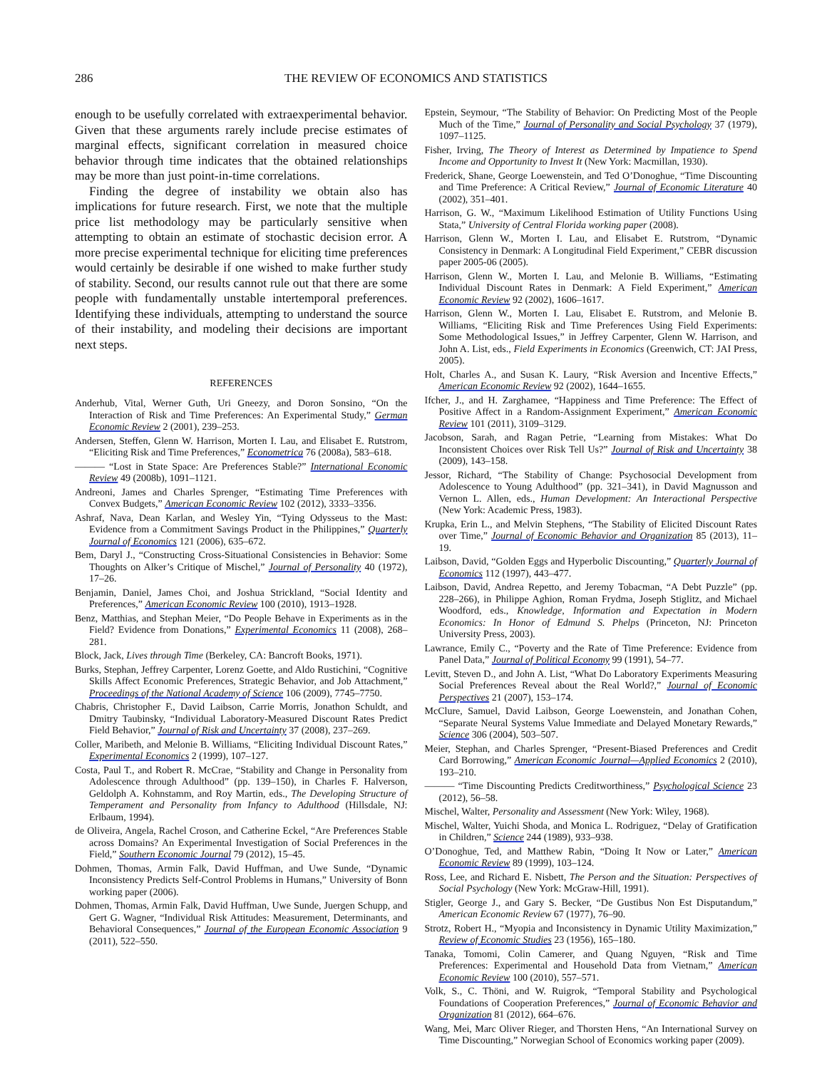286 THE REVIEW OF ECONOMICS AND STATISTICS
enough to be usefully correlated with extraexperimental behavior. Given that these arguments rarely include precise estimates of marginal effects, significant correlation in measured choice behavior through time indicates that the obtained relationships may be more than just point-in-time correlations.
Finding the degree of instability we obtain also has implications for future research. First, we note that the multiple price list methodology may be particularly sensitive when attempting to obtain an estimate of stochastic decision error. A more precise experimental technique for eliciting time preferences would certainly be desirable if one wished to make further study of stability. Second, our results cannot rule out that there are some people with fundamentally unstable intertemporal preferences. Identifying these individuals, attempting to understand the source of their instability, and modeling their decisions are important next steps.
REFERENCES
Anderhub, Vital, Werner Guth, Uri Gneezy, and Doron Sonsino, “On the Interaction of Risk and Time Preferences: An Experimental Study,” German Economic Review 2 (2001), 239–253.
Andersen, Steffen, Glenn W. Harrison, Morten I. Lau, and Elisabet E. Rutstrom, “Eliciting Risk and Time Preferences,” Econometrica 76 (2008a), 583–618.
——— “Lost in State Space: Are Preferences Stable?” International Economic Review 49 (2008b), 1091–1121.
Andreoni, James and Charles Sprenger, “Estimating Time Preferences with Convex Budgets,” American Economic Review 102 (2012), 3333–3356.
Ashraf, Nava, Dean Karlan, and Wesley Yin, “Tying Odysseus to the Mast: Evidence from a Commitment Savings Product in the Philippines,” Quarterly Journal of Economics 121 (2006), 635–672.
Bem, Daryl J., “Constructing Cross-Situational Consistencies in Behavior: Some Thoughts on Alker’s Critique of Mischel,” Journal of Personality 40 (1972), 17–26.
Benjamin, Daniel, James Choi, and Joshua Strickland, “Social Identity and Preferences,” American Economic Review 100 (2010), 1913–1928.
Benz, Matthias, and Stephan Meier, “Do People Behave in Experiments as in the Field? Evidence from Donations,” Experimental Economics 11 (2008), 268–281.
Block, Jack, Lives through Time (Berkeley, CA: Bancroft Books, 1971).
Burks, Stephan, Jeffrey Carpenter, Lorenz Goette, and Aldo Rustichini, “Cognitive Skills Affect Economic Preferences, Strategic Behavior, and Job Attachment,” Proceedings of the National Academy of Science 106 (2009), 7745–7750.
Chabris, Christopher F., David Laibson, Carrie Morris, Jonathon Schuldt, and Dmitry Taubinsky, “Individual Laboratory-Measured Discount Rates Predict Field Behavior,” Journal of Risk and Uncertainty 37 (2008), 237–269.
Coller, Maribeth, and Melonie B. Williams, “Eliciting Individual Discount Rates,” Experimental Economics 2 (1999), 107–127.
Costa, Paul T., and Robert R. McCrae, “Stability and Change in Personality from Adolescence through Adulthood” (pp. 139–150), in Charles F. Halverson, Geldolph A. Kohnstamm, and Roy Martin, eds., The Developing Structure of Temperament and Personality from Infancy to Adulthood (Hillsdale, NJ: Erlbaum, 1994).
de Oliveira, Angela, Rachel Croson, and Catherine Eckel, “Are Preferences Stable across Domains? An Experimental Investigation of Social Preferences in the Field,” Southern Economic Journal 79 (2012), 15–45.
Dohmen, Thomas, Armin Falk, David Huffman, and Uwe Sunde, “Dynamic Inconsistency Predicts Self-Control Problems in Humans,” University of Bonn working paper (2006).
Dohmen, Thomas, Armin Falk, David Huffman, Uwe Sunde, Juergen Schupp, and Gert G. Wagner, “Individual Risk Attitudes: Measurement, Determinants, and Behavioral Consequences,” Journal of the European Economic Association 9 (2011), 522–550.
Epstein, Seymour, “The Stability of Behavior: On Predicting Most of the People Much of the Time,” Journal of Personality and Social Psychology 37 (1979), 1097–1125.
Fisher, Irving, The Theory of Interest as Determined by Impatience to Spend Income and Opportunity to Invest It (New York: Macmillan, 1930).
Frederick, Shane, George Loewenstein, and Ted O’Donoghue, “Time Discounting and Time Preference: A Critical Review,” Journal of Economic Literature 40 (2002), 351–401.
Harrison, G. W., “Maximum Likelihood Estimation of Utility Functions Using Stata,” University of Central Florida working paper (2008).
Harrison, Glenn W., Morten I. Lau, and Elisabet E. Rutstrom, “Dynamic Consistency in Denmark: A Longitudinal Field Experiment,” CEBR discussion paper 2005-06 (2005).
Harrison, Glenn W., Morten I. Lau, and Melonie B. Williams, “Estimating Individual Discount Rates in Denmark: A Field Experiment,” American Economic Review 92 (2002), 1606–1617.
Harrison, Glenn W., Morten I. Lau, Elisabet E. Rutstrom, and Melonie B. Williams, “Eliciting Risk and Time Preferences Using Field Experiments: Some Methodological Issues,” in Jeffrey Carpenter, Glenn W. Harrison, and John A. List, eds., Field Experiments in Economics (Greenwich, CT: JAI Press, 2005).
Holt, Charles A., and Susan K. Laury, “Risk Aversion and Incentive Effects,” American Economic Review 92 (2002), 1644–1655.
Ifcher, J., and H. Zarghamee, “Happiness and Time Preference: The Effect of Positive Affect in a Random-Assignment Experiment,” American Economic Review 101 (2011), 3109–3129.
Jacobson, Sarah, and Ragan Petrie, “Learning from Mistakes: What Do Inconsistent Choices over Risk Tell Us?” Journal of Risk and Uncertainty 38 (2009), 143–158.
Jessor, Richard, “The Stability of Change: Psychosocial Development from Adolescence to Young Adulthood” (pp. 321–341), in David Magnusson and Vernon L. Allen, eds., Human Development: An Interactional Perspective (New York: Academic Press, 1983).
Krupka, Erin L., and Melvin Stephens, “The Stability of Elicited Discount Rates over Time,” Journal of Economic Behavior and Organization 85 (2013), 11–19.
Laibson, David, “Golden Eggs and Hyperbolic Discounting,” Quarterly Journal of Economics 112 (1997), 443–477.
Laibson, David, Andrea Repetto, and Jeremy Tobacman, “A Debt Puzzle” (pp. 228–266), in Philippe Aghion, Roman Frydma, Joseph Stiglitz, and Michael Woodford, eds., Knowledge, Information and Expectation in Modern Economics: In Honor of Edmund S. Phelps (Princeton, NJ: Princeton University Press, 2003).
Lawrance, Emily C., “Poverty and the Rate of Time Preference: Evidence from Panel Data,” Journal of Political Economy 99 (1991), 54–77.
Levitt, Steven D., and John A. List, “What Do Laboratory Experiments Measuring Social Preferences Reveal about the Real World?,” Journal of Economic Perspectives 21 (2007), 153–174.
McClure, Samuel, David Laibson, George Loewenstein, and Jonathan Cohen, “Separate Neural Systems Value Immediate and Delayed Monetary Rewards,” Science 306 (2004), 503–507.
Meier, Stephan, and Charles Sprenger, “Present-Biased Preferences and Credit Card Borrowing,” American Economic Journal—Applied Economics 2 (2010), 193–210.
——— “Time Discounting Predicts Creditworthiness,” Psychological Science 23 (2012), 56–58.
Mischel, Walter, Personality and Assessment (New York: Wiley, 1968).
Mischel, Walter, Yuichi Shoda, and Monica L. Rodriguez, “Delay of Gratification in Children,” Science 244 (1989), 933–938.
O’Donoghue, Ted, and Matthew Rabin, “Doing It Now or Later,” American Economic Review 89 (1999), 103–124.
Ross, Lee, and Richard E. Nisbett, The Person and the Situation: Perspectives of Social Psychology (New York: McGraw-Hill, 1991).
Stigler, George J., and Gary S. Becker, “De Gustibus Non Est Disputandum,” American Economic Review 67 (1977), 76–90.
Strotz, Robert H., “Myopia and Inconsistency in Dynamic Utility Maximization,” Review of Economic Studies 23 (1956), 165–180.
Tanaka, Tomomi, Colin Camerer, and Quang Nguyen, “Risk and Time Preferences: Experimental and Household Data from Vietnam,” American Economic Review 100 (2010), 557–571.
Volk, S., C. Thöni, and W. Ruigrok, “Temporal Stability and Psychological Foundations of Cooperation Preferences,” Journal of Economic Behavior and Organization 81 (2012), 664–676.
Wang, Mei, Marc Oliver Rieger, and Thorsten Hens, “An International Survey on Time Discounting,” Norwegian School of Economics working paper (2009).